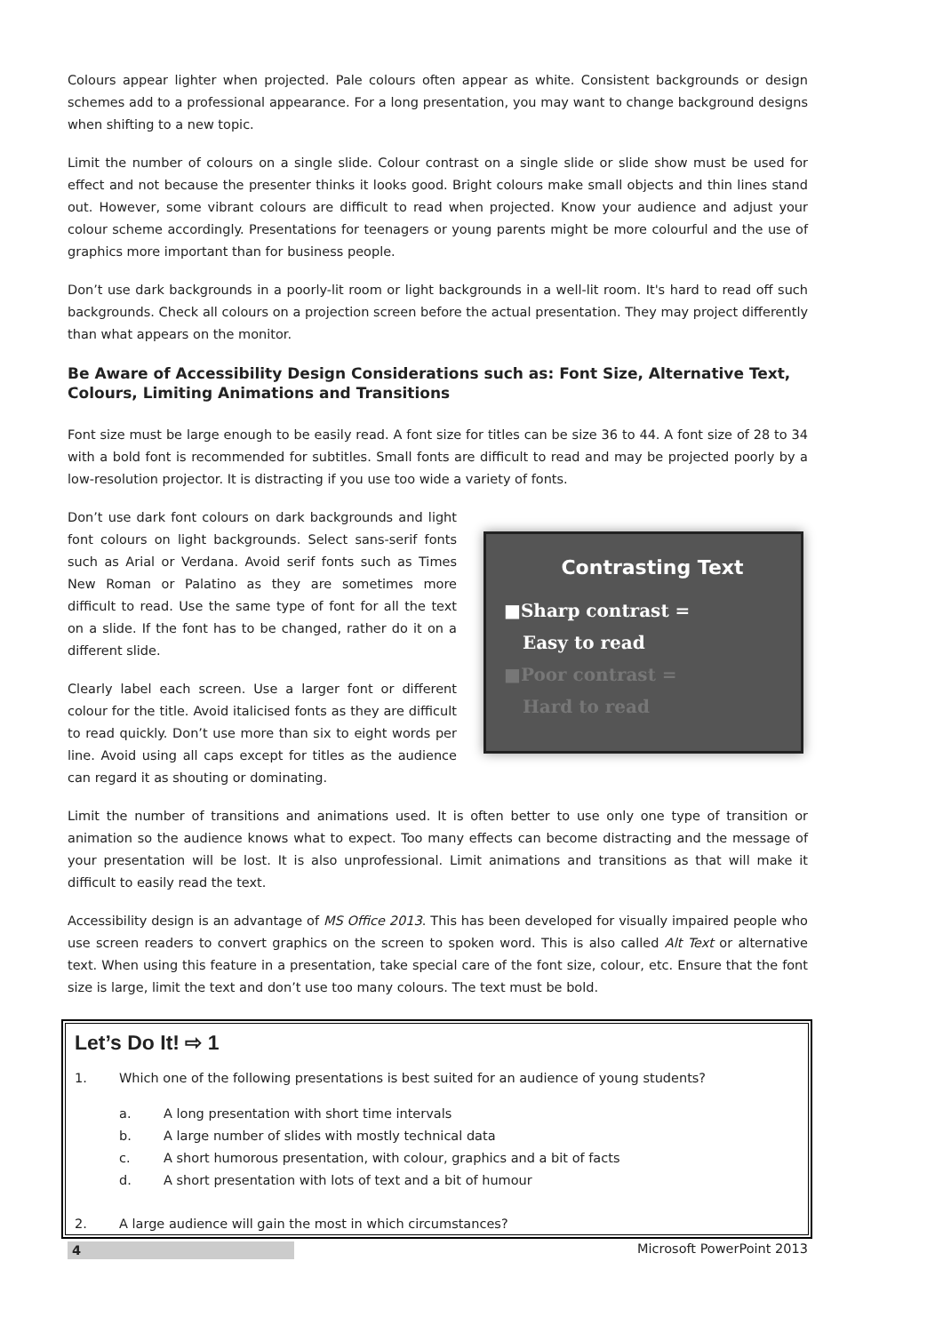Colours appear lighter when projected. Pale colours often appear as white. Consistent backgrounds or design schemes add to a professional appearance. For a long presentation, you may want to change background designs when shifting to a new topic.
Limit the number of colours on a single slide. Colour contrast on a single slide or slide show must be used for effect and not because the presenter thinks it looks good. Bright colours make small objects and thin lines stand out. However, some vibrant colours are difficult to read when projected. Know your audience and adjust your colour scheme accordingly. Presentations for teenagers or young parents might be more colourful and the use of graphics more important than for business people.
Don’t use dark backgrounds in a poorly-lit room or light backgrounds in a well-lit room. It's hard to read off such backgrounds. Check all colours on a projection screen before the actual presentation. They may project differently than what appears on the monitor.
Be Aware of Accessibility Design Considerations such as: Font Size, Alternative Text, Colours, Limiting Animations and Transitions
Font size must be large enough to be easily read. A font size for titles can be size 36 to 44. A font size of 28 to 34 with a bold font is recommended for subtitles. Small fonts are difficult to read and may be projected poorly by a low-resolution projector. It is distracting if you use too wide a variety of fonts.
Don’t use dark font colours on dark backgrounds and light font colours on light backgrounds. Select sans-serif fonts such as Arial or Verdana. Avoid serif fonts such as Times New Roman or Palatino as they are sometimes more difficult to read. Use the same type of font for all the text on a slide. If the font has to be changed, rather do it on a different slide.
Clearly label each screen. Use a larger font or different colour for the title. Avoid italicised fonts as they are difficult to read quickly. Don’t use more than six to eight words per line. Avoid using all caps except for titles as the audience can regard it as shouting or dominating.
Contrasting Text
■Sharp contrast =
Easy to read
■Poor contrast =
Hard to read
Limit the number of transitions and animations used. It is often better to use only one type of transition or animation so the audience knows what to expect. Too many effects can become distracting and the message of your presentation will be lost. It is also unprofessional. Limit animations and transitions as that will make it difficult to easily read the text.
Accessibility design is an advantage of MS Office 2013. This has been developed for visually impaired people who use screen readers to convert graphics on the screen to spoken word. This is also called Alt Text or alternative text. When using this feature in a presentation, take special care of the font size, colour, etc. Ensure that the font size is large, limit the text and don’t use too many colours. The text must be bold.
Let’s Do It! ⇨ 1
1. Which one of the following presentations is best suited for an audience of young students?
a. A long presentation with short time intervals
b. A large number of slides with mostly technical data
c. A short humorous presentation, with colour, graphics and a bit of facts
d. A short presentation with lots of text and a bit of humour
2. A large audience will gain the most in which circumstances?
4 Microsoft PowerPoint 2013